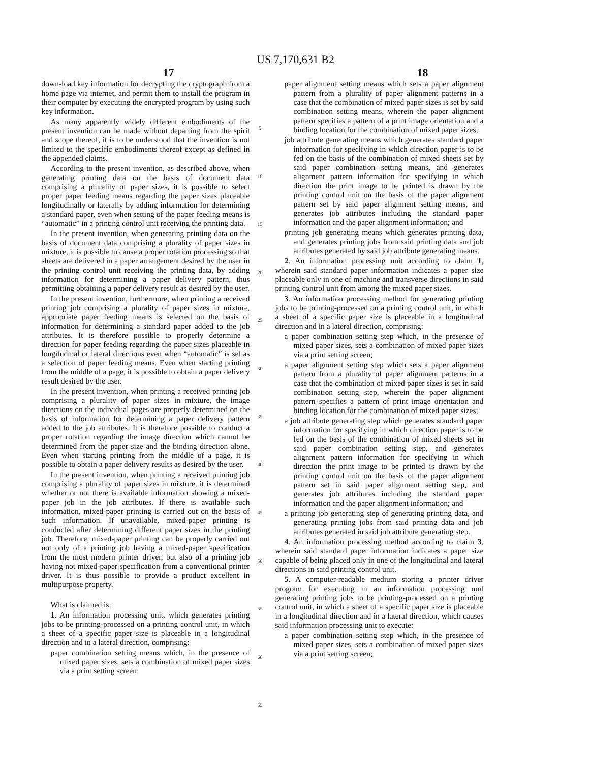US 7,170,631 B2
17 18
down-load key information for decrypting the cryptograph from a home page via internet, and permit them to install the program in their computer by executing the encrypted program by using such key information.
As many apparently widely different embodiments of the present invention can be made without departing from the spirit and scope thereof, it is to be understood that the invention is not limited to the specific embodiments thereof except as defined in the appended claims.
According to the present invention, as described above, when generating printing data on the basis of document data comprising a plurality of paper sizes, it is possible to select proper paper feeding means regarding the paper sizes placeable longitudinally or laterally by adding information for determining a standard paper, even when setting of the paper feeding means is “automatic” in a printing control unit receiving the printing data.
In the present invention, when generating printing data on the basis of document data comprising a plurality of paper sizes in mixture, it is possible to cause a proper rotation processing so that sheets are delivered in a paper arrangement desired by the user in the printing control unit receiving the printing data, by adding information for determining a paper delivery pattern, thus permitting obtaining a paper delivery result as desired by the user.
In the present invention, furthermore, when printing a received printing job comprising a plurality of paper sizes in mixture, appropriate paper feeding means is selected on the basis of information for determining a standard paper added to the job attributes. It is therefore possible to properly determine a direction for paper feeding regarding the paper sizes placeable in longitudinal or lateral directions even when “automatic” is set as a selection of paper feeding means. Even when starting printing from the middle of a page, it is possible to obtain a paper delivery result desired by the user.
In the present invention, when printing a received printing job comprising a plurality of paper sizes in mixture, the image directions on the individual pages are properly determined on the basis of information for determining a paper delivery pattern added to the job attributes. It is therefore possible to conduct a proper rotation regarding the image direction which cannot be determined from the paper size and the binding direction alone. Even when starting printing from the middle of a page, it is possible to obtain a paper delivery results as desired by the user.
In the present invention, when printing a received printing job comprising a plurality of paper sizes in mixture, it is determined whether or not there is available information showing a mixed-paper job in the job attributes. If there is available such information, mixed-paper printing is carried out on the basis of such information. If unavailable, mixed-paper printing is conducted after determining different paper sizes in the printing job. Therefore, mixed-paper printing can be properly carried out not only of a printing job having a mixed-paper specification from the most modern printer driver, but also of a printing job having not mixed-paper specification from a conventional printer driver. It is thus possible to provide a product excellent in multipurpose property.
What is claimed is:
1. An information processing unit, which generates printing jobs to be printing-processed on a printing control unit, in which a sheet of a specific paper size is placeable in a longitudinal direction and in a lateral direction, comprising:
paper combination setting means which, in the presence of mixed paper sizes, sets a combination of mixed paper sizes via a print setting screen;
5
10
15
20
25
30
35
40
45
50
55
60
65
paper alignment setting means which sets a paper alignment pattern from a plurality of paper alignment patterns in a case that the combination of mixed paper sizes is set by said combination setting means, wherein the paper alignment pattern specifies a pattern of a print image orientation and a binding location for the combination of mixed paper sizes;
job attribute generating means which generates standard paper information for specifying in which direction paper is to be fed on the basis of the combination of mixed sheets set by said paper combination setting means, and generates alignment pattern information for specifying in which direction the print image to be printed is drawn by the printing control unit on the basis of the paper alignment pattern set by said paper alignment setting means, and generates job attributes including the standard paper information and the paper alignment information; and
printing job generating means which generates printing data, and generates printing jobs from said printing data and job attributes generated by said job attribute generating means.
2. An information processing unit according to claim 1, wherein said standard paper information indicates a paper size placeable only in one of machine and transverse directions in said printing control unit from among the mixed paper sizes.
3. An information processing method for generating printing jobs to be printing-processed on a printing control unit, in which a sheet of a specific paper size is placeable in a longitudinal direction and in a lateral direction, comprising:
a paper combination setting step which, in the presence of mixed paper sizes, sets a combination of mixed paper sizes via a print setting screen;
a paper alignment setting step which sets a paper alignment pattern from a plurality of paper alignment patterns in a case that the combination of mixed paper sizes is set in said combination setting step, wherein the paper alignment pattern specifies a pattern of print image orientation and binding location for the combination of mixed paper sizes;
a job attribute generating step which generates standard paper information for specifying in which direction paper is to be fed on the basis of the combination of mixed sheets set in said paper combination setting step, and generates alignment pattern information for specifying in which direction the print image to be printed is drawn by the printing control unit on the basis of the paper alignment pattern set in said paper alignment setting step, and generates job attributes including the standard paper information and the paper alignment information; and
a printing job generating step of generating printing data, and generating printing jobs from said printing data and job attributes generated in said job attribute generating step.
4. An information processing method according to claim 3, wherein said standard paper information indicates a paper size capable of being placed only in one of the longitudinal and lateral directions in said printing control unit.
5. A computer-readable medium storing a printer driver program for executing in an information processing unit generating printing jobs to be printing-processed on a printing control unit, in which a sheet of a specific paper size is placeable in a longitudinal direction and in a lateral direction, which causes said information processing unit to execute:
a paper combination setting step which, in the presence of mixed paper sizes, sets a combination of mixed paper sizes via a print setting screen;